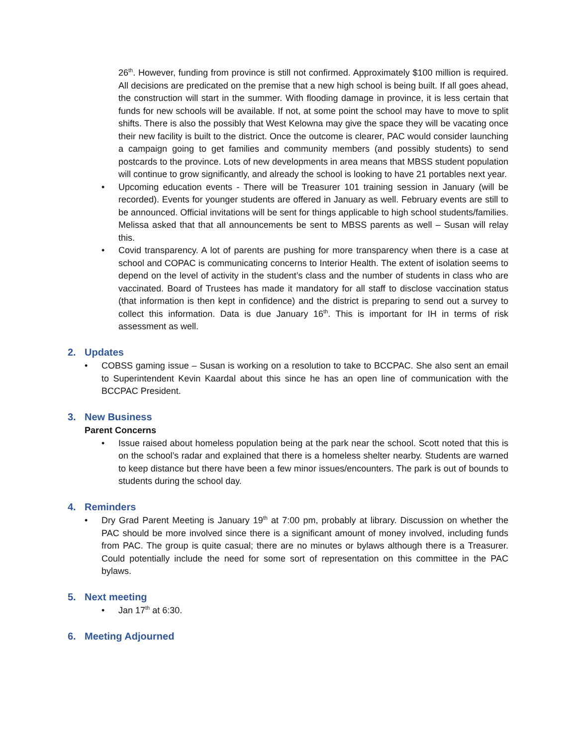26<sup>th</sup>. However, funding from province is still not confirmed. Approximately $100 million is required. All decisions are predicated on the premise that a new high school is being built. If all goes ahead, the construction will start in the summer. With flooding damage in province, it is less certain that funds for new schools will be available. If not, at some point the school may have to move to split shifts. There is also the possibly that West Kelowna may give the space they will be vacating once their new facility is built to the district. Once the outcome is clearer, PAC would consider launching a campaign going to get families and community members (and possibly students) to send postcards to the province. Lots of new developments in area means that MBSS student population will continue to grow significantly, and already the school is looking to have 21 portables next year.
• Upcoming education events - There will be Treasurer 101 training session in January (will be recorded). Events for younger students are offered in January as well. February events are still to be announced. Official invitations will be sent for things applicable to high school students/families. Melissa asked that that all announcements be sent to MBSS parents as well – Susan will relay this.
• Covid transparency. A lot of parents are pushing for more transparency when there is a case at school and COPAC is communicating concerns to Interior Health. The extent of isolation seems to depend on the level of activity in the student’s class and the number of students in class who are vaccinated. Board of Trustees has made it mandatory for all staff to disclose vaccination status (that information is then kept in confidence) and the district is preparing to send out a survey to collect this information. Data is due January 16<sup>th</sup>. This is important for IH in terms of risk assessment as well.
2. Updates
• COBSS gaming issue – Susan is working on a resolution to take to BCCPAC. She also sent an email to Superintendent Kevin Kaardal about this since he has an open line of communication with the BCCPAC President.
3. New Business
Parent Concerns
• Issue raised about homeless population being at the park near the school. Scott noted that this is on the school’s radar and explained that there is a homeless shelter nearby. Students are warned to keep distance but there have been a few minor issues/encounters. The park is out of bounds to students during the school day.
4. Reminders
• Dry Grad Parent Meeting is January 19<sup>th</sup> at 7:00 pm, probably at library. Discussion on whether the PAC should be more involved since there is a significant amount of money involved, including funds from PAC. The group is quite casual; there are no minutes or bylaws although there is a Treasurer. Could potentially include the need for some sort of representation on this committee in the PAC bylaws.
5. Next meeting
• Jan 17<sup>th</sup> at 6:30.
6. Meeting Adjourned